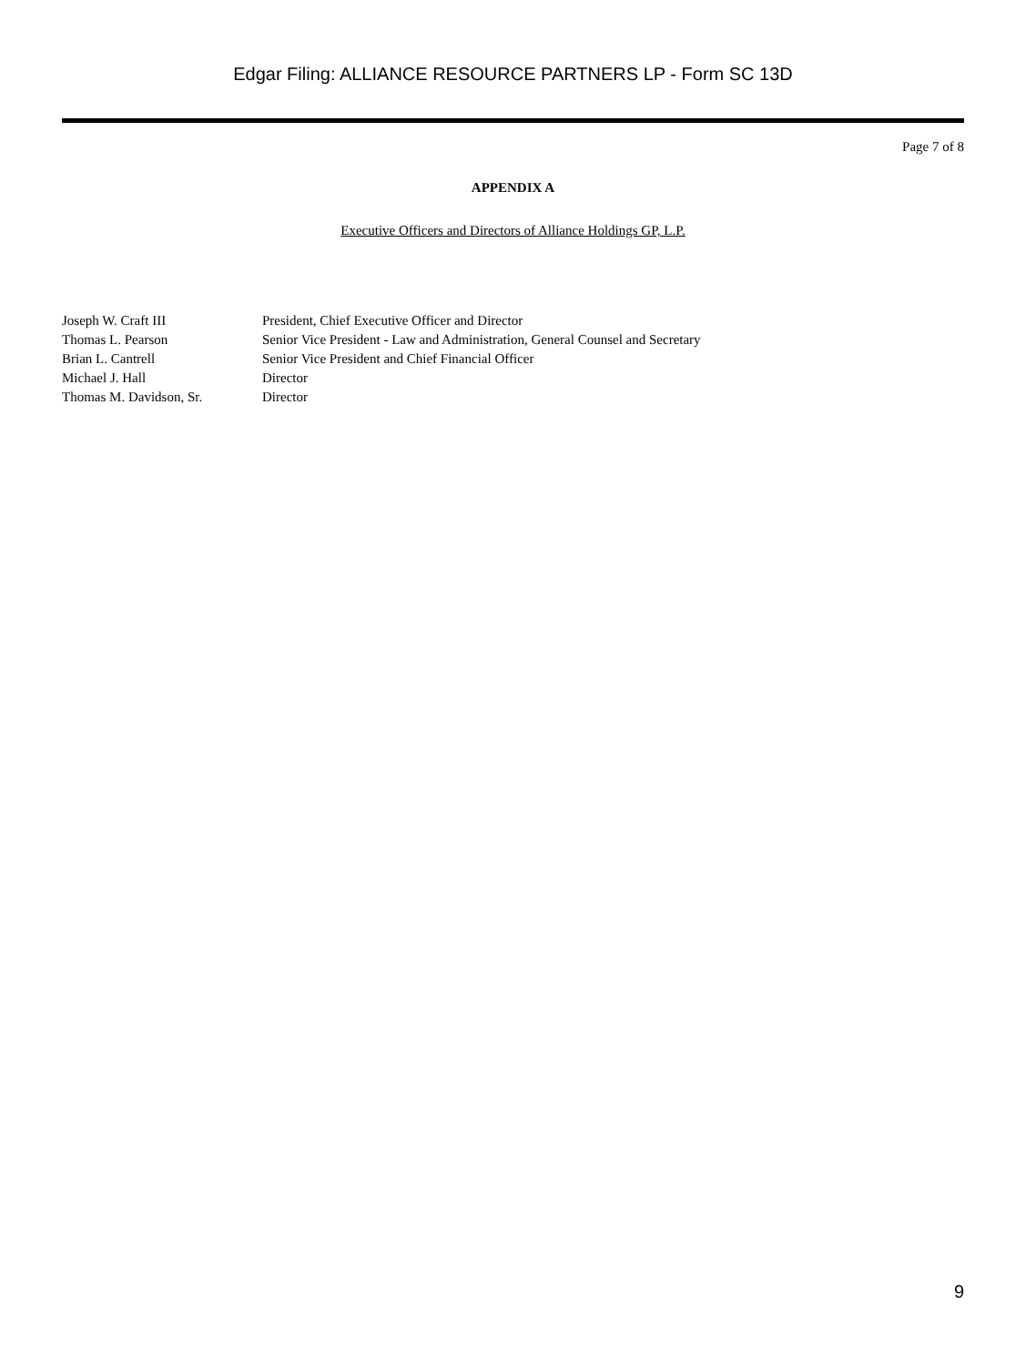Edgar Filing: ALLIANCE RESOURCE PARTNERS LP - Form SC 13D
Page 7 of 8
APPENDIX A
Executive Officers and Directors of Alliance Holdings GP, L.P.
| Joseph W. Craft III | President, Chief Executive Officer and Director |
| Thomas L. Pearson | Senior Vice President - Law and Administration, General Counsel and Secretary |
| Brian L. Cantrell | Senior Vice President and Chief Financial Officer |
| Michael J. Hall | Director |
| Thomas M. Davidson, Sr. | Director |
9